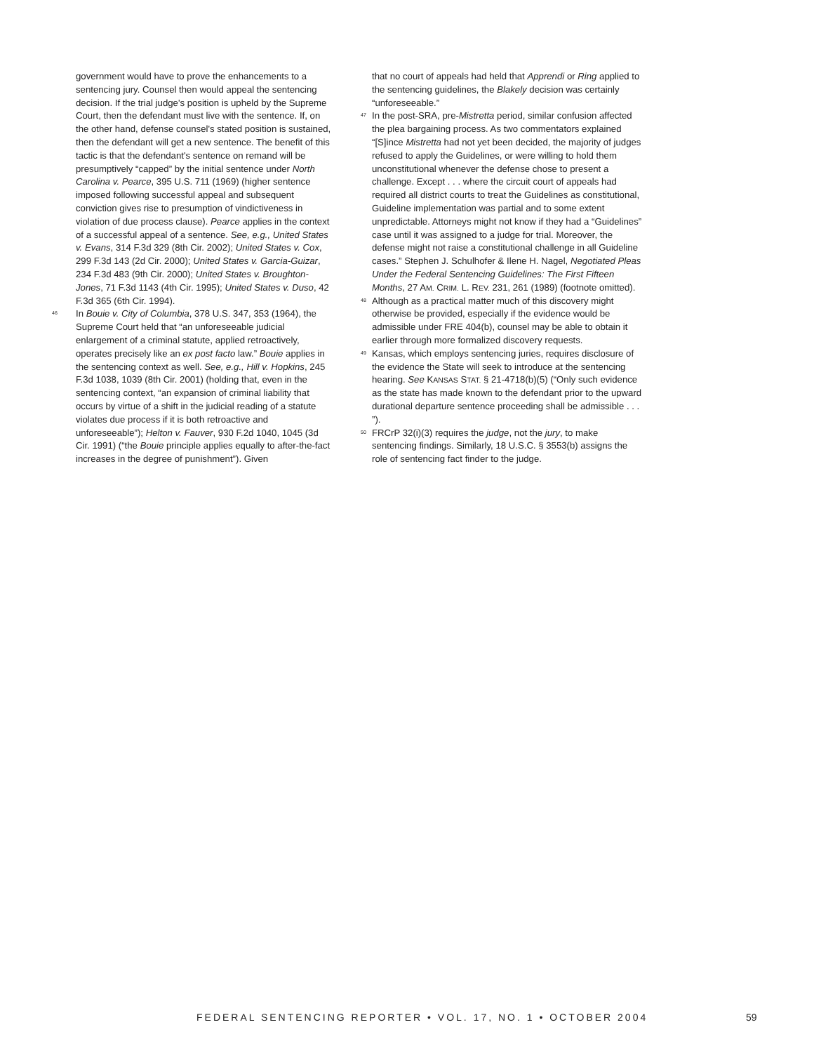government would have to prove the enhancements to a sentencing jury. Counsel then would appeal the sentencing decision. If the trial judge's position is upheld by the Supreme Court, then the defendant must live with the sentence. If, on the other hand, defense counsel's stated position is sustained, then the defendant will get a new sentence. The benefit of this tactic is that the defendant's sentence on remand will be presumptively “capped” by the initial sentence under North Carolina v. Pearce, 395 U.S. 711 (1969) (higher sentence imposed following successful appeal and subsequent conviction gives rise to presumption of vindictiveness in violation of due process clause). Pearce applies in the context of a successful appeal of a sentence. See, e.g., United States v. Evans, 314 F.3d 329 (8th Cir. 2002); United States v. Cox, 299 F.3d 143 (2d Cir. 2000); United States v. Garcia-Guizar, 234 F.3d 483 (9th Cir. 2000); United States v. Broughton-Jones, 71 F.3d 1143 (4th Cir. 1995); United States v. Duso, 42 F.3d 365 (6th Cir. 1994).
<sup>46</sup> In Bouie v. City of Columbia, 378 U.S. 347, 353 (1964), the Supreme Court held that “an unforeseeable judicial enlargement of a criminal statute, applied retroactively, operates precisely like an ex post facto law.” Bouie applies in the sentencing context as well. See, e.g., Hill v. Hopkins, 245 F.3d 1038, 1039 (8th Cir. 2001) (holding that, even in the sentencing context, “an expansion of criminal liability that occurs by virtue of a shift in the judicial reading of a statute violates due process if it is both retroactive and unforeseeable”); Helton v. Fauver, 930 F.2d 1040, 1045 (3d Cir. 1991) (“the Bouie principle applies equally to after-the-fact increases in the degree of punishment”). Given
that no court of appeals had held that Apprendi or Ring applied to the sentencing guidelines, the Blakely decision was certainly “unforeseeable.”
<sup>47</sup> In the post-SRA, pre-Mistretta period, similar confusion affected the plea bargaining process. As two commentators explained “[S]ince Mistretta had not yet been decided, the majority of judges refused to apply the Guidelines, or were willing to hold them unconstitutional whenever the defense chose to present a challenge. Except . . . where the circuit court of appeals had required all district courts to treat the Guidelines as constitutional, Guideline implementation was partial and to some extent unpredictable. Attorneys might not know if they had a “Guidelines” case until it was assigned to a judge for trial. Moreover, the defense might not raise a constitutional challenge in all Guideline cases.” Stephen J. Schulhofer & Ilene H. Nagel, Negotiated Pleas Under the Federal Sentencing Guidelines: The First Fifteen Months, 27 AM. CRIM. L. REV. 231, 261 (1989) (footnote omitted).
<sup>48</sup> Although as a practical matter much of this discovery might otherwise be provided, especially if the evidence would be admissible under FRE 404(b), counsel may be able to obtain it earlier through more formalized discovery requests.
<sup>49</sup> Kansas, which employs sentencing juries, requires disclosure of the evidence the State will seek to introduce at the sentencing hearing. See KANSAS STAT. § 21-4718(b)(5) (“Only such evidence as the state has made known to the defendant prior to the upward durational departure sentence proceeding shall be admissible . . . ”).
<sup>50</sup> FRCrP 32(i)(3) requires the judge, not the jury, to make sentencing findings. Similarly, 18 U.S.C. § 3553(b) assigns the role of sentencing fact finder to the judge.
FEDERAL SENTENCING REPORTER • VOL. 17, NO. 1 • OCTOBER 2004
59